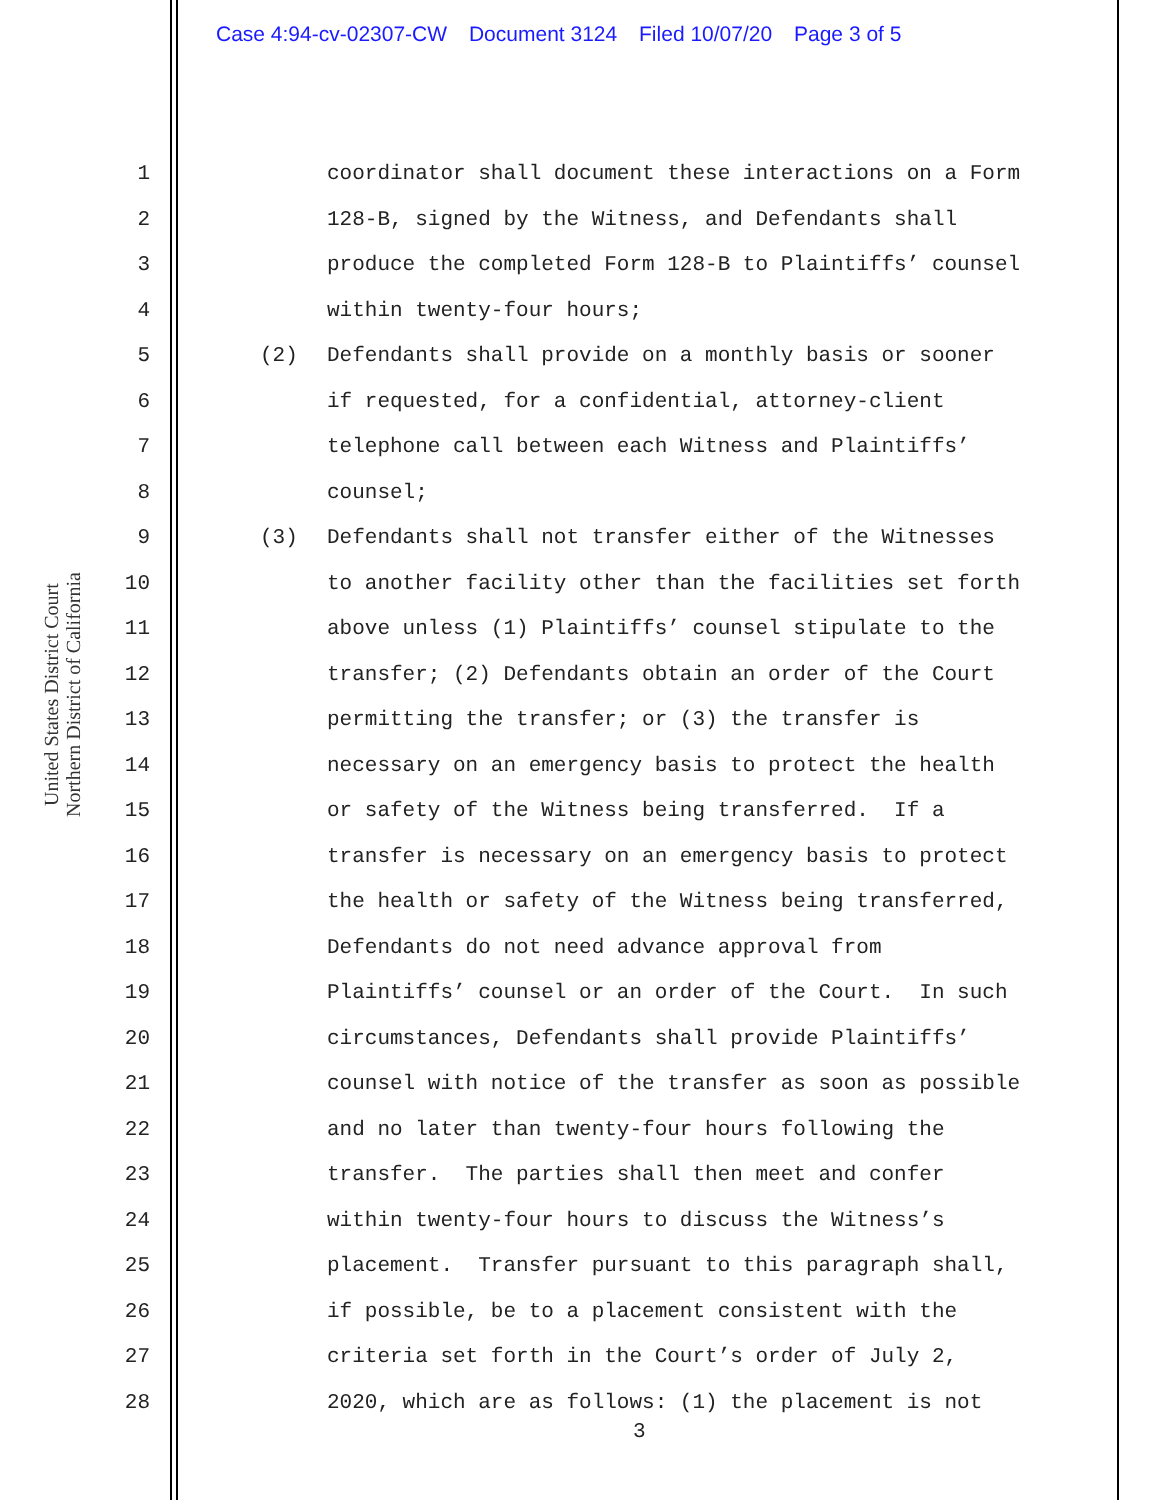Case 4:94-cv-02307-CW Document 3124 Filed 10/07/20 Page 3 of 5
United States District Court
Northern District of California
1 coordinator shall document these interactions on a Form
2 128-B, signed by the Witness, and Defendants shall
3 produce the completed Form 128-B to Plaintiffs’ counsel
4 within twenty-four hours;
5 (2) Defendants shall provide on a monthly basis or sooner
6 if requested, for a confidential, attorney-client
7 telephone call between each Witness and Plaintiffs’
8 counsel;
9 (3) Defendants shall not transfer either of the Witnesses
10 to another facility other than the facilities set forth
11 above unless (1) Plaintiffs’ counsel stipulate to the
12 transfer; (2) Defendants obtain an order of the Court
13 permitting the transfer; or (3) the transfer is
14 necessary on an emergency basis to protect the health
15 or safety of the Witness being transferred. If a
16 transfer is necessary on an emergency basis to protect
17 the health or safety of the Witness being transferred,
18 Defendants do not need advance approval from
19 Plaintiffs’ counsel or an order of the Court. In such
20 circumstances, Defendants shall provide Plaintiffs’
21 counsel with notice of the transfer as soon as possible
22 and no later than twenty-four hours following the
23 transfer. The parties shall then meet and confer
24 within twenty-four hours to discuss the Witness’s
25 placement. Transfer pursuant to this paragraph shall,
26 if possible, be to a placement consistent with the
27 criteria set forth in the Court’s order of July 2,
28 2020, which are as follows: (1) the placement is not
3